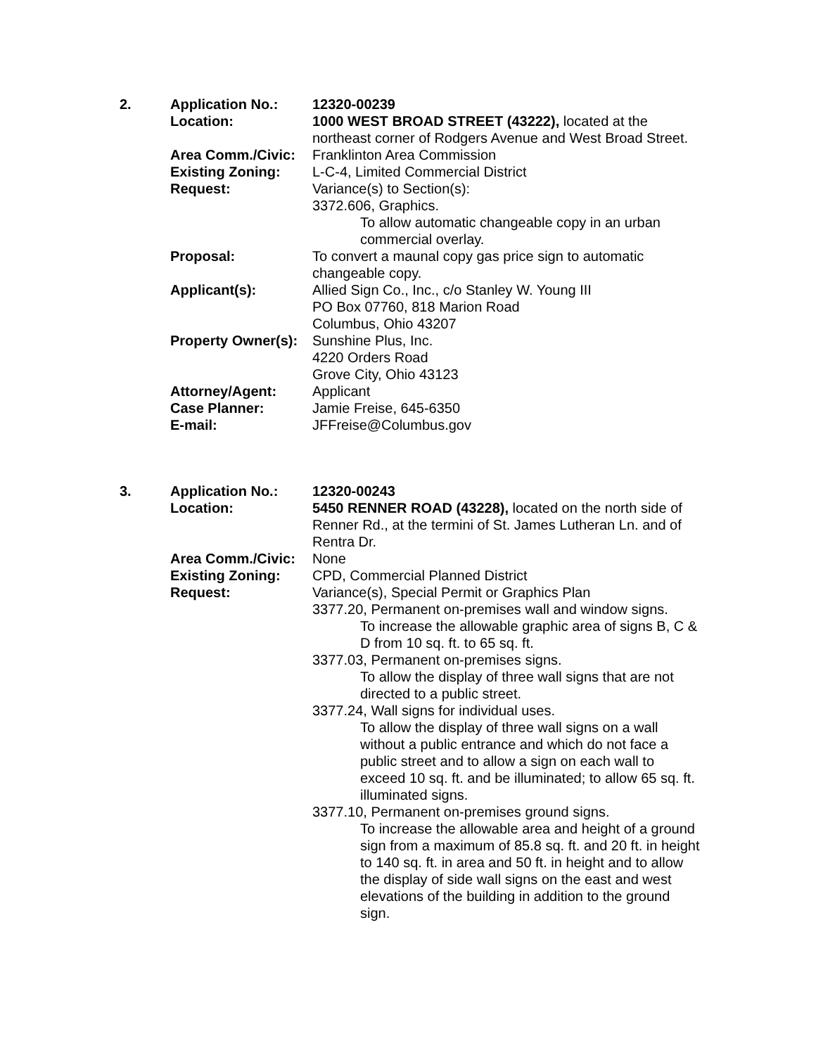| 2. | Application No.: | 12320-00239 |
| | Location: | 1000 WEST BROAD STREET (43222), located at the northeast corner of Rodgers Avenue and West Broad Street. |
| | Area Comm./Civic: | Franklinton Area Commission |
| | Existing Zoning: | L-C-4, Limited Commercial District |
| | Request: | Variance(s) to Section(s): 3372.606, Graphics. To allow automatic changeable copy in an urban commercial overlay. |
| | Proposal: | To convert a maunal copy gas price sign to automatic changeable copy. |
| | Applicant(s): | Allied Sign Co., Inc., c/o Stanley W. Young III PO Box 07760, 818 Marion Road Columbus, Ohio 43207 |
| | Property Owner(s): | Sunshine Plus, Inc. 4220 Orders Road Grove City, Ohio 43123 |
| | Attorney/Agent: | Applicant |
| | Case Planner: | Jamie Freise, 645-6350 |
| | E-mail: | JFFreise@Columbus.gov |
| 3. | Application No.: | 12320-00243 |
| | Location: | 5450 RENNER ROAD (43228), located on the north side of Renner Rd., at the termini of St. James Lutheran Ln. and of Rentra Dr. |
| | Area Comm./Civic: | None |
| | Existing Zoning: | CPD, Commercial Planned District |
| | Request: | Variance(s), Special Permit or Graphics Plan 3377.20, Permanent on-premises wall and window signs. To increase the allowable graphic area of signs B, C & D from 10 sq. ft. to 65 sq. ft. 3377.03, Permanent on-premises signs. To allow the display of three wall signs that are not directed to a public street. 3377.24, Wall signs for individual uses. To allow the display of three wall signs on a wall without a public entrance and which do not face a public street and to allow a sign on each wall to exceed 10 sq. ft. and be illuminated; to allow 65 sq. ft. illuminated signs. 3377.10, Permanent on-premises ground signs. To increase the allowable area and height of a ground sign from a maximum of 85.8 sq. ft. and 20 ft. in height to 140 sq. ft. in area and 50 ft. in height and to allow the display of side wall signs on the east and west elevations of the building in addition to the ground sign. |